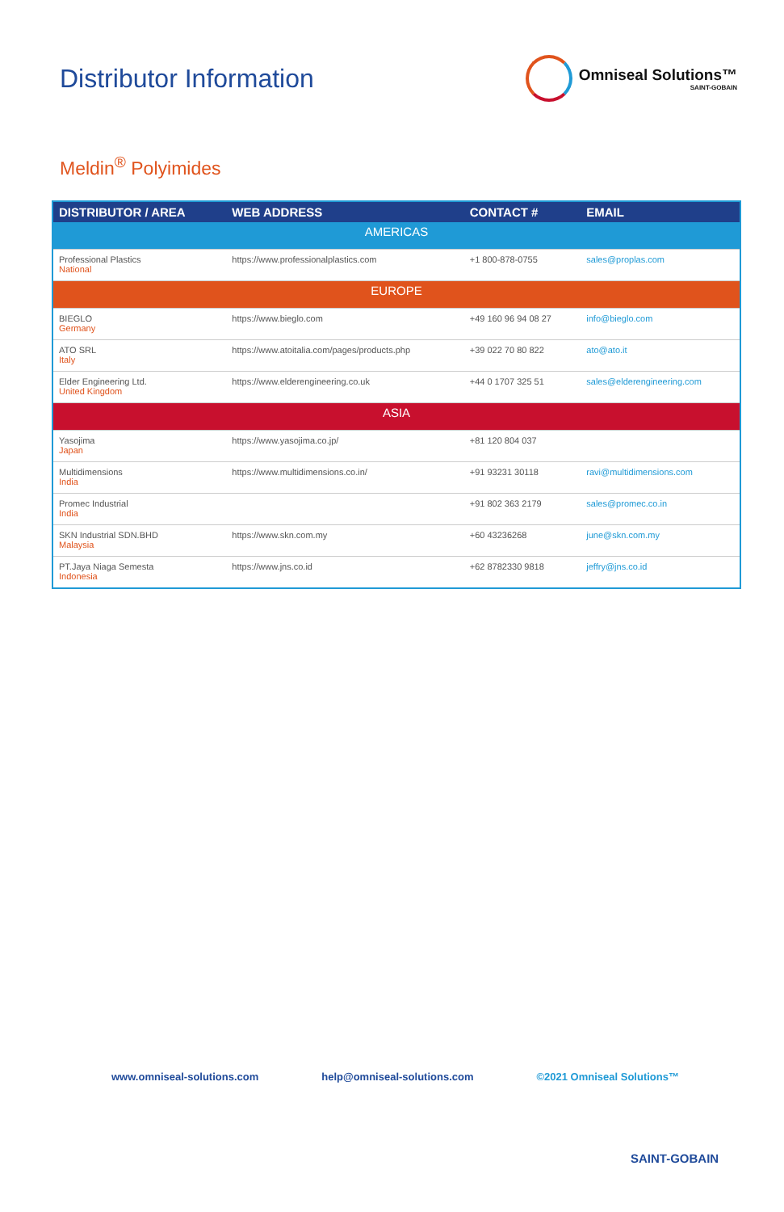Distributor Information
Omniseal Solutions™
SAINT-GOBAIN
Meldin<sup>®</sup> Polyimides
| DISTRIBUTOR / AREA | WEB ADDRESS | CONTACT # | EMAIL |
| --- | --- | --- | --- |
| AMERICAS | | | |
| Professional Plastics National | https://www.professionalplastics.com | +1 800-878-0755 | sales@proplas.com |
| EUROPE | | | |
| BIEGLO Germany | https://www.bieglo.com | +49 160 96 94 08 27 | info@bieglo.com |
| ATO SRL Italy | https://www.atoitalia.com/pages/products.php | +39 022 70 80 822 | ato@ato.it |
| Elder Engineering Ltd. United Kingdom | https://www.elderengineering.co.uk | +44 0 1707 325 51 | sales@elderengineering.com |
| ASIA | | | |
| Yasojima Japan | https://www.yasojima.co.jp/ | +81 120 804 037 | |
| Multidimensions India | https://www.multidimensions.co.in/ | +91 93231 30118 | ravi@multidimensions.com |
| Promec Industrial India | | +91 802 363 2179 | sales@promec.co.in |
| SKN Industrial SDN.BHD Malaysia | https://www.skn.com.my | +60 43236268 | june@skn.com.my |
| PT.Jaya Niaga Semesta Indonesia | https://www.jns.co.id | +62 8782330 9818 | jeffry@jns.co.id |
www.omniseal-solutions.com help@omniseal-solutions.com ©2021 Omniseal Solutions™
SAINT-GOBAIN